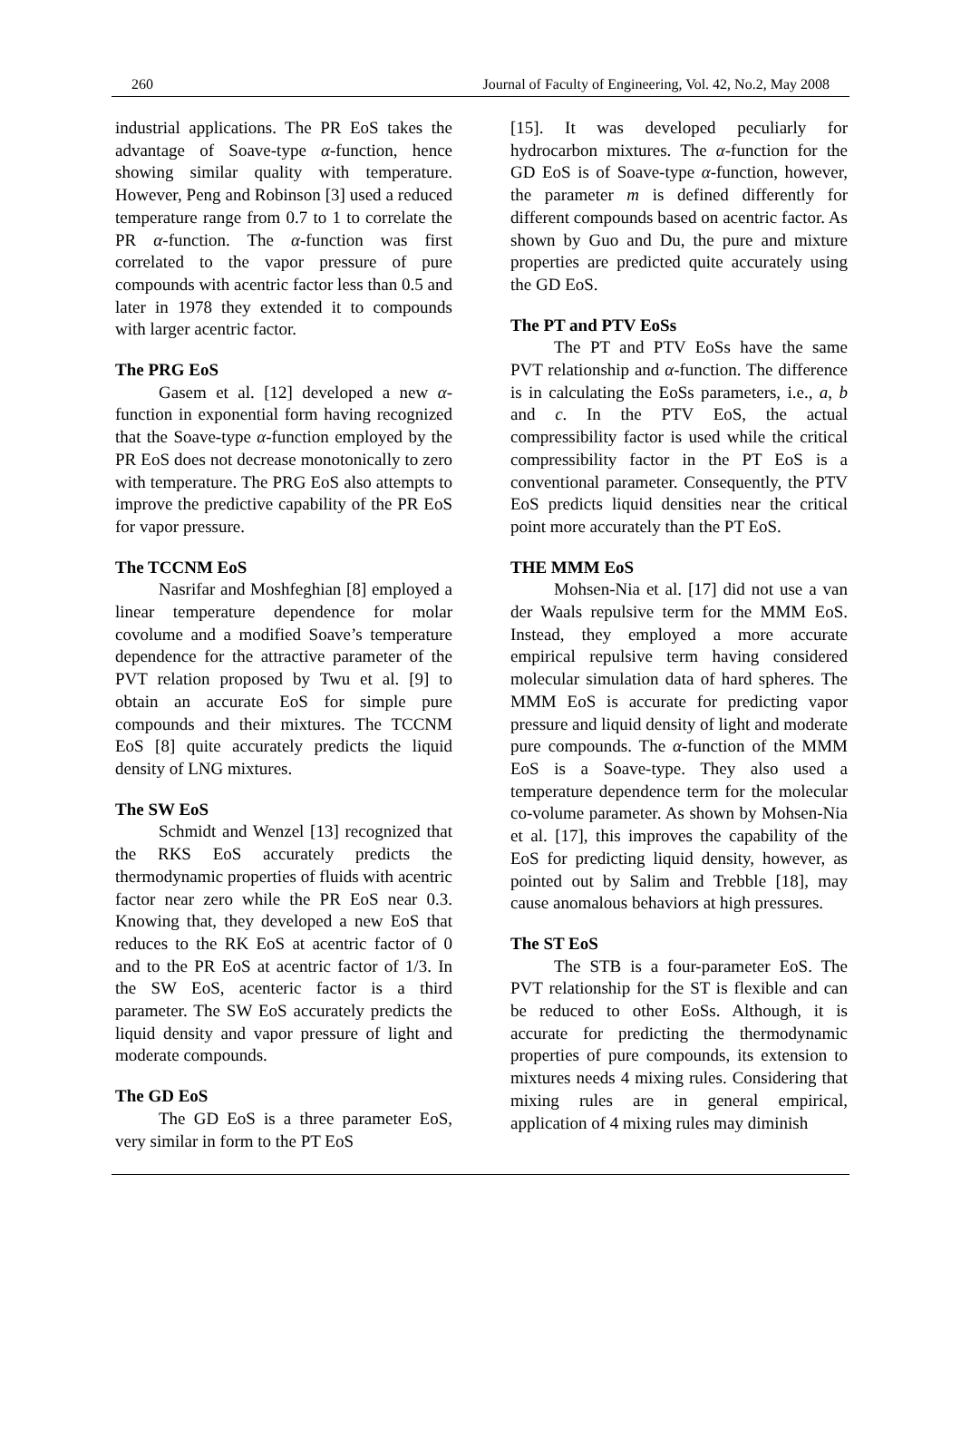260 Journal of Faculty of Engineering, Vol. 42, No.2, May 2008
industrial applications. The PR EoS takes the advantage of Soave-type α-function, hence showing similar quality with temperature. However, Peng and Robinson [3] used a reduced temperature range from 0.7 to 1 to correlate the PR α-function. The α-function was first correlated to the vapor pressure of pure compounds with acentric factor less than 0.5 and later in 1978 they extended it to compounds with larger acentric factor.
The PRG EoS
Gasem et al. [12] developed a new α-function in exponential form having recognized that the Soave-type α-function employed by the PR EoS does not decrease monotonically to zero with temperature. The PRG EoS also attempts to improve the predictive capability of the PR EoS for vapor pressure.
The TCCNM EoS
Nasrifar and Moshfeghian [8] employed a linear temperature dependence for molar covolume and a modified Soave’s temperature dependence for the attractive parameter of the PVT relation proposed by Twu et al. [9] to obtain an accurate EoS for simple pure compounds and their mixtures. The TCCNM EoS [8] quite accurately predicts the liquid density of LNG mixtures.
The SW EoS
Schmidt and Wenzel [13] recognized that the RKS EoS accurately predicts the thermodynamic properties of fluids with acentric factor near zero while the PR EoS near 0.3. Knowing that, they developed a new EoS that reduces to the RK EoS at acentric factor of 0 and to the PR EoS at acentric factor of 1/3. In the SW EoS, acenteric factor is a third parameter. The SW EoS accurately predicts the liquid density and vapor pressure of light and moderate compounds.
The GD EoS
The GD EoS is a three parameter EoS, very similar in form to the PT EoS
[15]. It was developed peculiarly for hydrocarbon mixtures. The α-function for the GD EoS is of Soave-type α-function, however, the parameter m is defined differently for different compounds based on acentric factor. As shown by Guo and Du, the pure and mixture properties are predicted quite accurately using the GD EoS.
The PT and PTV EoSs
The PT and PTV EoSs have the same PVT relationship and α-function. The difference is in calculating the EoSs parameters, i.e., a, b and c. In the PTV EoS, the actual compressibility factor is used while the critical compressibility factor in the PT EoS is a conventional parameter. Consequently, the PTV EoS predicts liquid densities near the critical point more accurately than the PT EoS.
THE MMM EoS
Mohsen-Nia et al. [17] did not use a van der Waals repulsive term for the MMM EoS. Instead, they employed a more accurate empirical repulsive term having considered molecular simulation data of hard spheres. The MMM EoS is accurate for predicting vapor pressure and liquid density of light and moderate pure compounds. The α-function of the MMM EoS is a Soave-type. They also used a temperature dependence term for the molecular co-volume parameter. As shown by Mohsen-Nia et al. [17], this improves the capability of the EoS for predicting liquid density, however, as pointed out by Salim and Trebble [18], may cause anomalous behaviors at high pressures.
The ST EoS
The STB is a four-parameter EoS. The PVT relationship for the ST is flexible and can be reduced to other EoSs. Although, it is accurate for predicting the thermodynamic properties of pure compounds, its extension to mixtures needs 4 mixing rules. Considering that mixing rules are in general empirical, application of 4 mixing rules may diminish